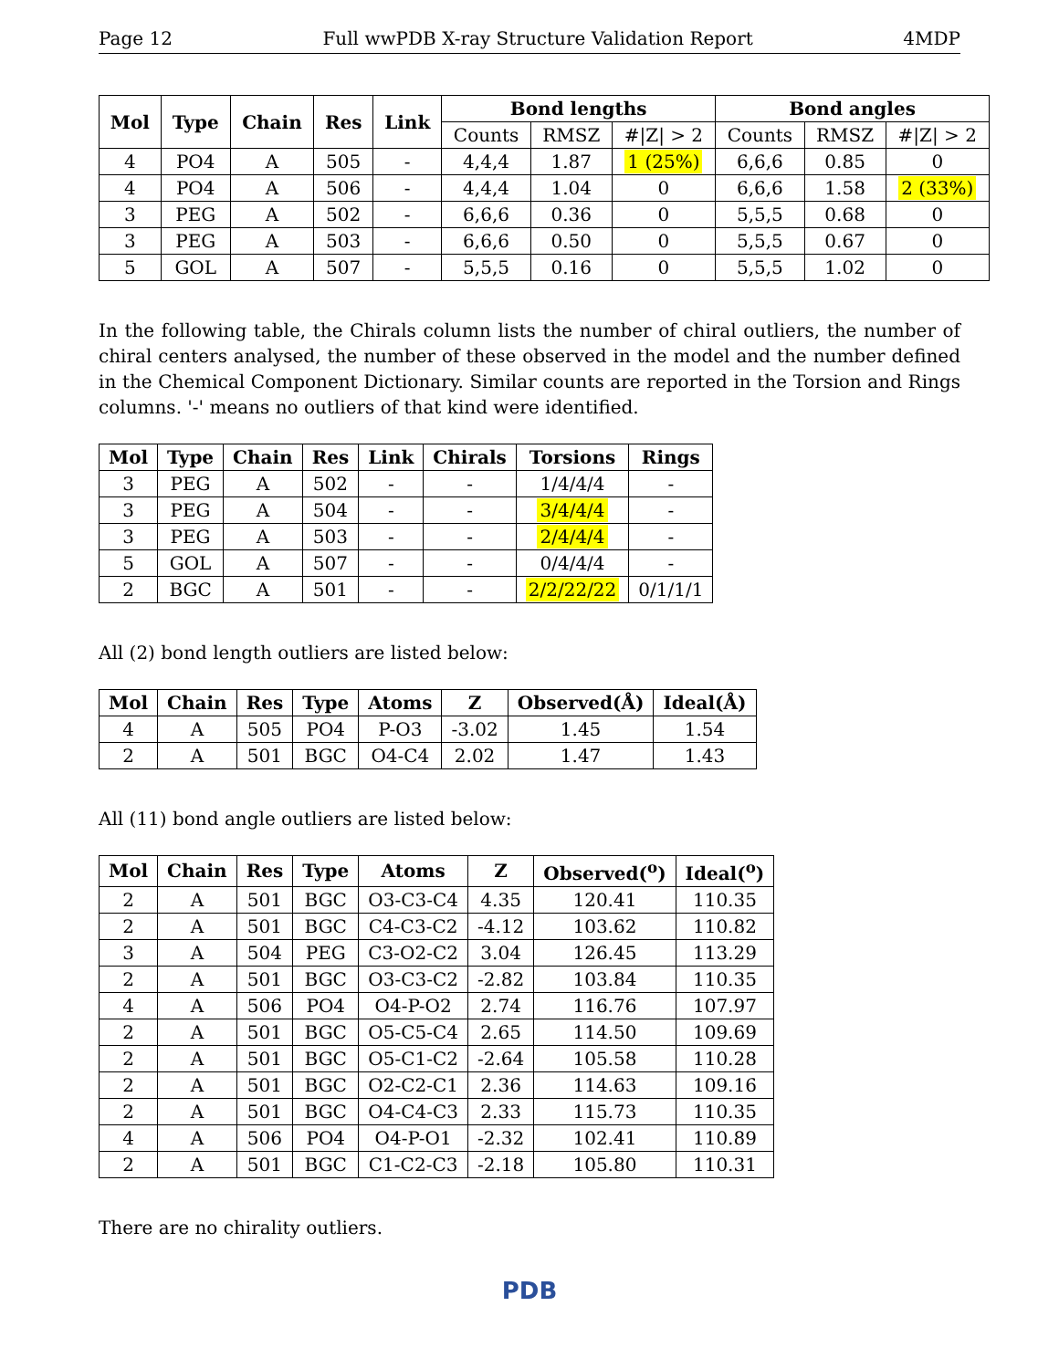Page 12 Full wwPDB X-ray Structure Validation Report 4MDP
| Mol | Type | Chain | Res | Link | Bond lengths | | | Bond angles | | |
| --- | --- | --- | --- | --- | --- | --- | --- | --- | --- | --- |
| | | | | | Counts | RMSZ | #/Z/ > 2 | Counts | RMSZ | #/Z/ > 2 |
| 4 | PO4 | A | 505 | - | 4,4,4 | 1.87 | 1 (25%) | 6,6,6 | 0.85 | 0 |
| 4 | PO4 | A | 506 | - | 4,4,4 | 1.04 | 0 | 6,6,6 | 1.58 | 2 (33%) |
| 3 | PEG | A | 502 | - | 6,6,6 | 0.36 | 0 | 5,5,5 | 0.68 | 0 |
| 3 | PEG | A | 503 | - | 6,6,6 | 0.50 | 0 | 5,5,5 | 0.67 | 0 |
| 5 | GOL | A | 507 | - | 5,5,5 | 0.16 | 0 | 5,5,5 | 1.02 | 0 |
In the following table, the Chirals column lists the number of chiral outliers, the number of chiral centers analysed, the number of these observed in the model and the number defined in the Chemical Component Dictionary. Similar counts are reported in the Torsion and Rings columns. '-' means no outliers of that kind were identified.
| Mol | Type | Chain | Res | Link | Chirals | Torsions | Rings |
| --- | --- | --- | --- | --- | --- | --- | --- |
| 3 | PEG | A | 502 | - | - | 1/4/4/4 | - |
| 3 | PEG | A | 504 | - | - | 3/4/4/4 | - |
| 3 | PEG | A | 503 | - | - | 2/4/4/4 | - |
| 5 | GOL | A | 507 | - | - | 0/4/4/4 | - |
| 2 | BGC | A | 501 | - | - | 2/2/22/22 | 0/1/1/1 |
All (2) bond length outliers are listed below:
| Mol | Chain | Res | Type | Atoms | Z | Observed(Å) | Ideal(Å) |
| --- | --- | --- | --- | --- | --- | --- | --- |
| 4 | A | 505 | PO4 | P-O3 | -3.02 | 1.45 | 1.54 |
| 2 | A | 501 | BGC | O4-C4 | 2.02 | 1.47 | 1.43 |
All (11) bond angle outliers are listed below:
| Mol | Chain | Res | Type | Atoms | Z | Observed(<sup>o</sup>) | Ideal(<sup>o</sup>) |
| --- | --- | --- | --- | --- | --- | --- | --- |
| 2 | A | 501 | BGC | O3-C3-C4 | 4.35 | 120.41 | 110.35 |
| 2 | A | 501 | BGC | C4-C3-C2 | -4.12 | 103.62 | 110.82 |
| 3 | A | 504 | PEG | C3-O2-C2 | 3.04 | 126.45 | 113.29 |
| 2 | A | 501 | BGC | O3-C3-C2 | -2.82 | 103.84 | 110.35 |
| 4 | A | 506 | PO4 | O4-P-O2 | 2.74 | 116.76 | 107.97 |
| 2 | A | 501 | BGC | O5-C5-C4 | 2.65 | 114.50 | 109.69 |
| 2 | A | 501 | BGC | O5-C1-C2 | -2.64 | 105.58 | 110.28 |
| 2 | A | 501 | BGC | O2-C2-C1 | 2.36 | 114.63 | 109.16 |
| 2 | A | 501 | BGC | O4-C4-C3 | 2.33 | 115.73 | 110.35 |
| 4 | A | 506 | PO4 | O4-P-O1 | -2.32 | 102.41 | 110.89 |
| 2 | A | 501 | BGC | C1-C2-C3 | -2.18 | 105.80 | 110.31 |
There are no chirality outliers.
PDB